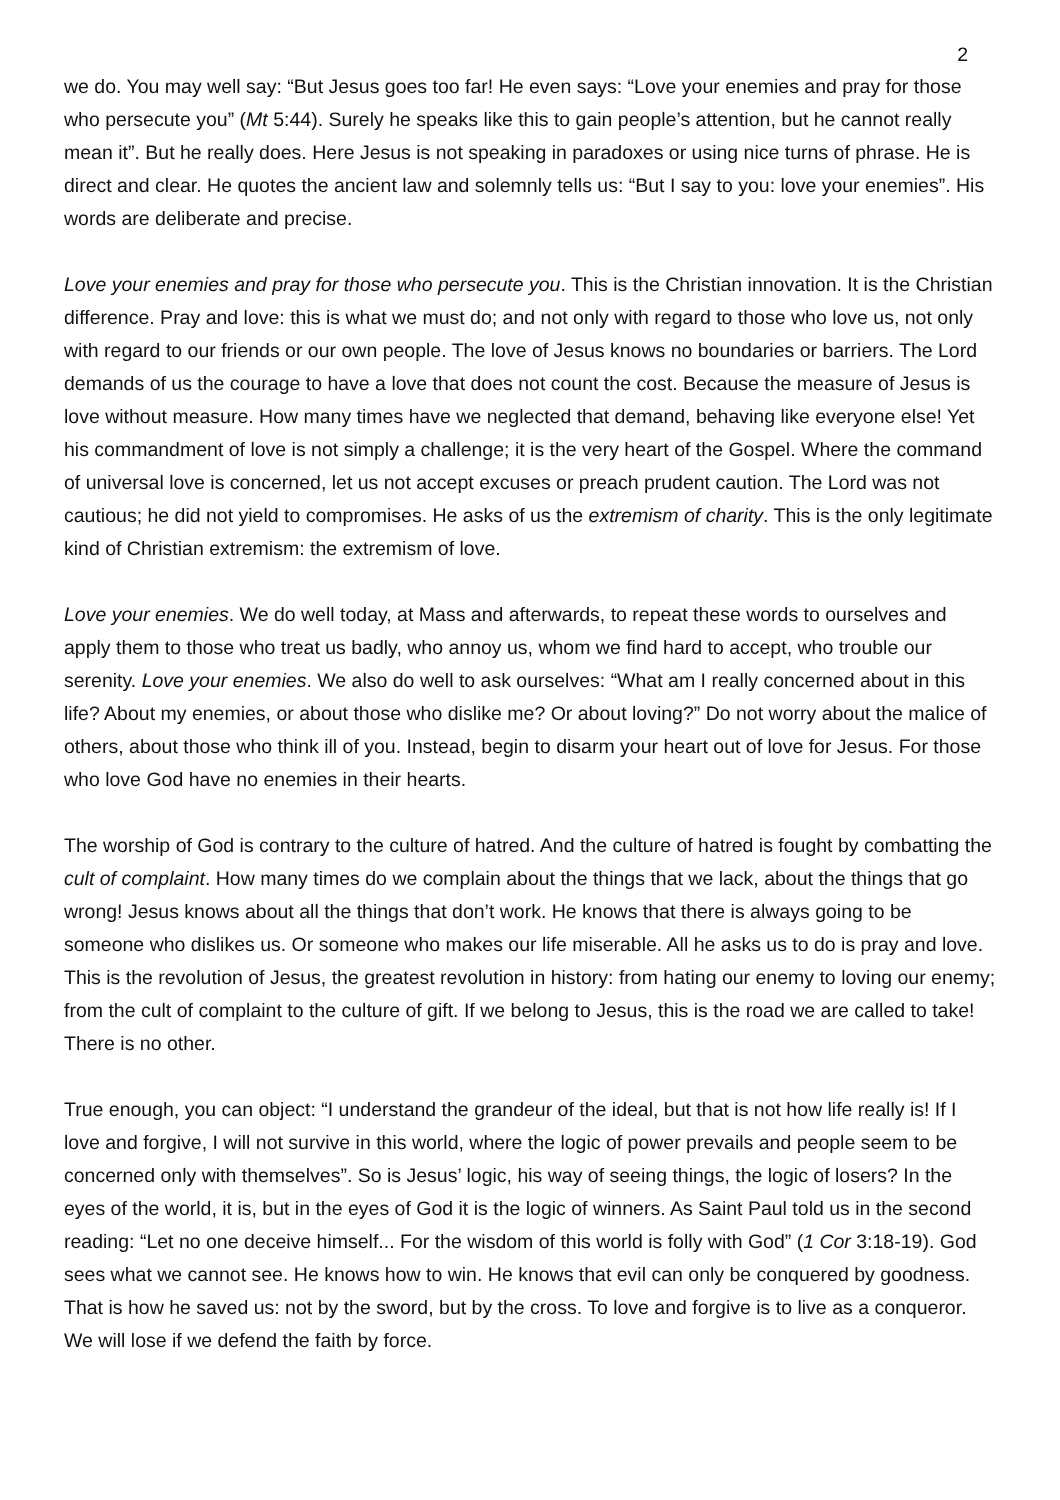2
we do. You may well say: “But Jesus goes too far! He even says: “Love your enemies and pray for those who persecute you” (Mt 5:44). Surely he speaks like this to gain people’s attention, but he cannot really mean it”. But he really does. Here Jesus is not speaking in paradoxes or using nice turns of phrase. He is direct and clear. He quotes the ancient law and solemnly tells us: “But I say to you: love your enemies”. His words are deliberate and precise.
Love your enemies and pray for those who persecute you. This is the Christian innovation. It is the Christian difference. Pray and love: this is what we must do; and not only with regard to those who love us, not only with regard to our friends or our own people. The love of Jesus knows no boundaries or barriers. The Lord demands of us the courage to have a love that does not count the cost. Because the measure of Jesus is love without measure. How many times have we neglected that demand, behaving like everyone else! Yet his commandment of love is not simply a challenge; it is the very heart of the Gospel. Where the command of universal love is concerned, let us not accept excuses or preach prudent caution. The Lord was not cautious; he did not yield to compromises. He asks of us the extremism of charity. This is the only legitimate kind of Christian extremism: the extremism of love.
Love your enemies. We do well today, at Mass and afterwards, to repeat these words to ourselves and apply them to those who treat us badly, who annoy us, whom we find hard to accept, who trouble our serenity. Love your enemies. We also do well to ask ourselves: “What am I really concerned about in this life? About my enemies, or about those who dislike me? Or about loving?” Do not worry about the malice of others, about those who think ill of you. Instead, begin to disarm your heart out of love for Jesus. For those who love God have no enemies in their hearts.
The worship of God is contrary to the culture of hatred. And the culture of hatred is fought by combatting the cult of complaint. How many times do we complain about the things that we lack, about the things that go wrong! Jesus knows about all the things that don’t work. He knows that there is always going to be someone who dislikes us. Or someone who makes our life miserable. All he asks us to do is pray and love. This is the revolution of Jesus, the greatest revolution in history: from hating our enemy to loving our enemy; from the cult of complaint to the culture of gift. If we belong to Jesus, this is the road we are called to take! There is no other.
True enough, you can object: “I understand the grandeur of the ideal, but that is not how life really is! If I love and forgive, I will not survive in this world, where the logic of power prevails and people seem to be concerned only with themselves”. So is Jesus’ logic, his way of seeing things, the logic of losers? In the eyes of the world, it is, but in the eyes of God it is the logic of winners. As Saint Paul told us in the second reading: “Let no one deceive himself... For the wisdom of this world is folly with God” (1 Cor 3:18-19). God sees what we cannot see. He knows how to win. He knows that evil can only be conquered by goodness. That is how he saved us: not by the sword, but by the cross. To love and forgive is to live as a conqueror. We will lose if we defend the faith by force.